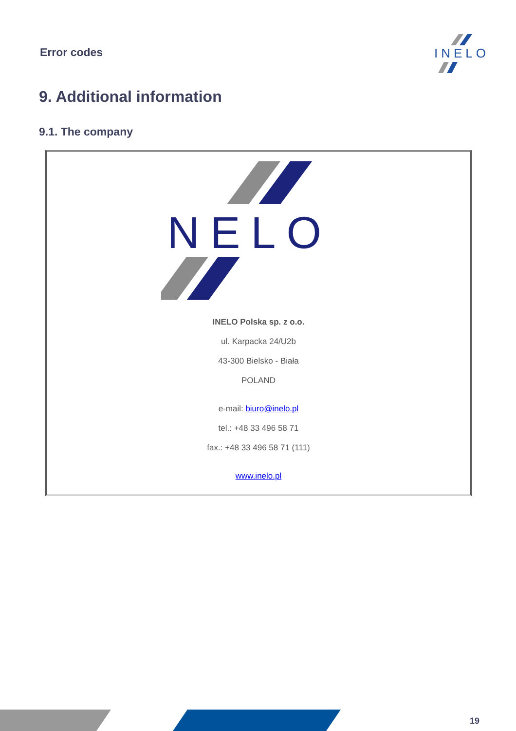Error codes
INELO
9. Additional information
9.1. The company
INELO
INELO Polska sp. z o.o.
ul. Karpacka 24/U2b
43-300 Bielsko - Biała
POLAND
e-mail: biuro@inelo.pl
tel.: +48 33 496 58 71
fax.: +48 33 496 58 71 (111)
www.inelo.pl
19